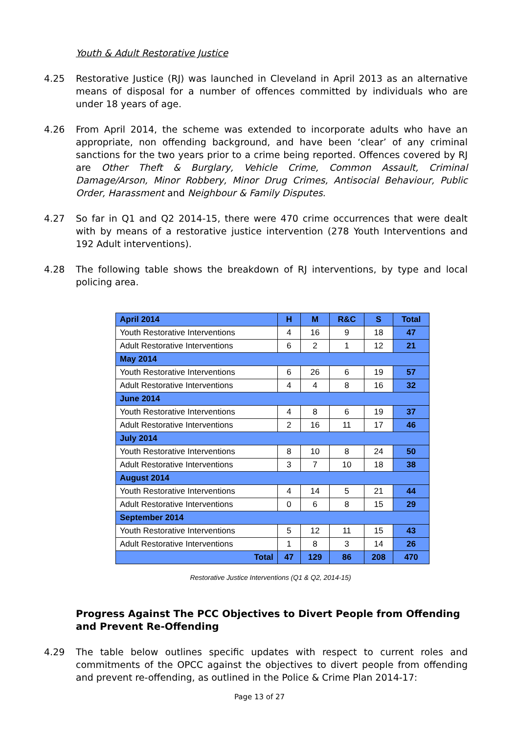Youth & Adult Restorative Justice
4.25 Restorative Justice (RJ) was launched in Cleveland in April 2013 as an alternative means of disposal for a number of offences committed by individuals who are under 18 years of age.
4.26 From April 2014, the scheme was extended to incorporate adults who have an appropriate, non offending background, and have been ‘clear’ of any criminal sanctions for the two years prior to a crime being reported. Offences covered by RJ are Other Theft & Burglary, Vehicle Crime, Common Assault, Criminal Damage/Arson, Minor Robbery, Minor Drug Crimes, Antisocial Behaviour, Public Order, Harassment and Neighbour & Family Disputes.
4.27 So far in Q1 and Q2 2014-15, there were 470 crime occurrences that were dealt with by means of a restorative justice intervention (278 Youth Interventions and 192 Adult interventions).
4.28 The following table shows the breakdown of RJ interventions, by type and local policing area.
| April 2014 | H | M | R&C | S | Total |
| --- | --- | --- | --- | --- | --- |
| Youth Restorative Interventions | 4 | 16 | 9 | 18 | 47 |
| Adult Restorative Interventions | 6 | 2 | 1 | 12 | 21 |
| May 2014 | | | | | |
| Youth Restorative Interventions | 6 | 26 | 6 | 19 | 57 |
| Adult Restorative Interventions | 4 | 4 | 8 | 16 | 32 |
| June 2014 | | | | | |
| Youth Restorative Interventions | 4 | 8 | 6 | 19 | 37 |
| Adult Restorative Interventions | 2 | 16 | 11 | 17 | 46 |
| July 2014 | | | | | |
| Youth Restorative Interventions | 8 | 10 | 8 | 24 | 50 |
| Adult Restorative Interventions | 3 | 7 | 10 | 18 | 38 |
| August 2014 | | | | | |
| Youth Restorative Interventions | 4 | 14 | 5 | 21 | 44 |
| Adult Restorative Interventions | 0 | 6 | 8 | 15 | 29 |
| September 2014 | | | | | |
| Youth Restorative Interventions | 5 | 12 | 11 | 15 | 43 |
| Adult Restorative Interventions | 1 | 8 | 3 | 14 | 26 |
| Total | 47 | 129 | 86 | 208 | 470 |
Restorative Justice Interventions (Q1 & Q2, 2014-15)
Progress Against The PCC Objectives to Divert People from Offending and Prevent Re-Offending
4.29 The table below outlines specific updates with respect to current roles and commitments of the OPCC against the objectives to divert people from offending and prevent re-offending, as outlined in the Police & Crime Plan 2014-17:
Page 13 of 27